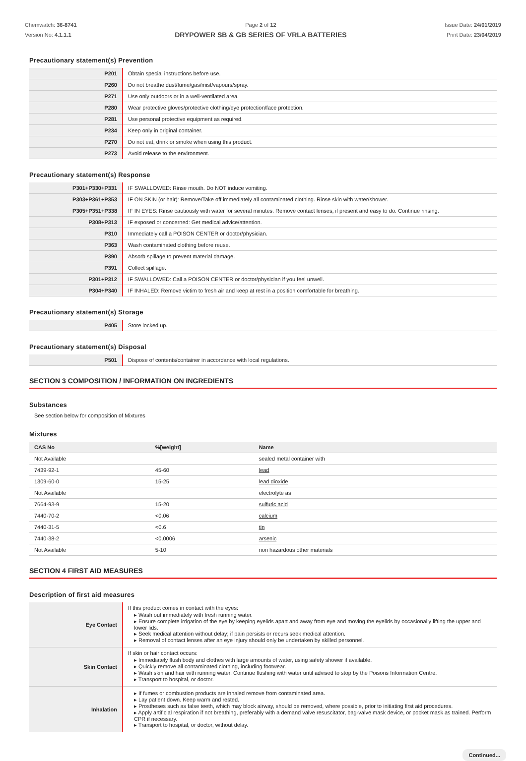Chemwatch: 36-8741
Version No: 4.1.1.1
Page 2 of 12
DRYPOWER SB & GB SERIES OF VRLA BATTERIES
Issue Date: 24/01/2019
Print Date: 23/04/2019
Precautionary statement(s) Prevention
| P201 | Obtain special instructions before use. |
| P260 | Do not breathe dust/fume/gas/mist/vapours/spray. |
| P271 | Use only outdoors or in a well-ventilated area. |
| P280 | Wear protective gloves/protective clothing/eye protection/face protection. |
| P281 | Use personal protective equipment as required. |
| P234 | Keep only in original container. |
| P270 | Do not eat, drink or smoke when using this product. |
| P273 | Avoid release to the environment. |
Precautionary statement(s) Response
| P301+P330+P331 | IF SWALLOWED: Rinse mouth. Do NOT induce vomiting. |
| P303+P361+P353 | IF ON SKIN (or hair): Remove/Take off immediately all contaminated clothing. Rinse skin with water/shower. |
| P305+P351+P338 | IF IN EYES: Rinse cautiously with water for several minutes. Remove contact lenses, if present and easy to do. Continue rinsing. |
| P308+P313 | IF exposed or concerned: Get medical advice/attention. |
| P310 | Immediately call a POISON CENTER or doctor/physician. |
| P363 | Wash contaminated clothing before reuse. |
| P390 | Absorb spillage to prevent material damage. |
| P391 | Collect spillage. |
| P301+P312 | IF SWALLOWED: Call a POISON CENTER or doctor/physician if you feel unwell. |
| P304+P340 | IF INHALED: Remove victim to fresh air and keep at rest in a position comfortable for breathing. |
Precautionary statement(s) Storage
| P405 | Store locked up. |
Precautionary statement(s) Disposal
| P501 | Dispose of contents/container in accordance with local regulations. |
SECTION 3 COMPOSITION / INFORMATION ON INGREDIENTS
Substances
See section below for composition of Mixtures
Mixtures
| CAS No | %[weight] | Name |
| --- | --- | --- |
| Not Available | | sealed metal container with |
| 7439-92-1 | 45-60 | lead |
| 1309-60-0 | 15-25 | lead dioxide |
| Not Available | | electrolyte as |
| 7664-93-9 | 15-20 | sulfuric acid |
| 7440-70-2 | <0.06 | calcium |
| 7440-31-5 | <0.6 | tin |
| 7440-38-2 | <0.0006 | arsenic |
| Not Available | 5-10 | non hazardous other materials |
SECTION 4 FIRST AID MEASURES
Description of first aid measures
| Eye Contact | If this product comes in contact with the eyes: Wash out immediately with fresh running water. Ensure complete irrigation of the eye by keeping eyelids apart and away from eye and moving the eyelids by occasionally lifting the upper and lower lids. Seek medical attention without delay; if pain persists or recurs seek medical attention. Removal of contact lenses after an eye injury should only be undertaken by skilled personnel. |
| Skin Contact | If skin or hair contact occurs: Immediately flush body and clothes with large amounts of water, using safety shower if available. Quickly remove all contaminated clothing, including footwear. Wash skin and hair with running water. Continue flushing with water until advised to stop by the Poisons Information Centre. Transport to hospital, or doctor. |
| Inhalation | If fumes or combustion products are inhaled remove from contaminated area. Lay patient down. Keep warm and rested. Prostheses such as false teeth, which may block airway, should be removed, where possible, prior to initiating first aid procedures. Apply artificial respiration if not breathing, preferably with a demand valve resuscitator, bag-valve mask device, or pocket mask as trained. Perform CPR if necessary. Transport to hospital, or doctor, without delay. |
Continued...